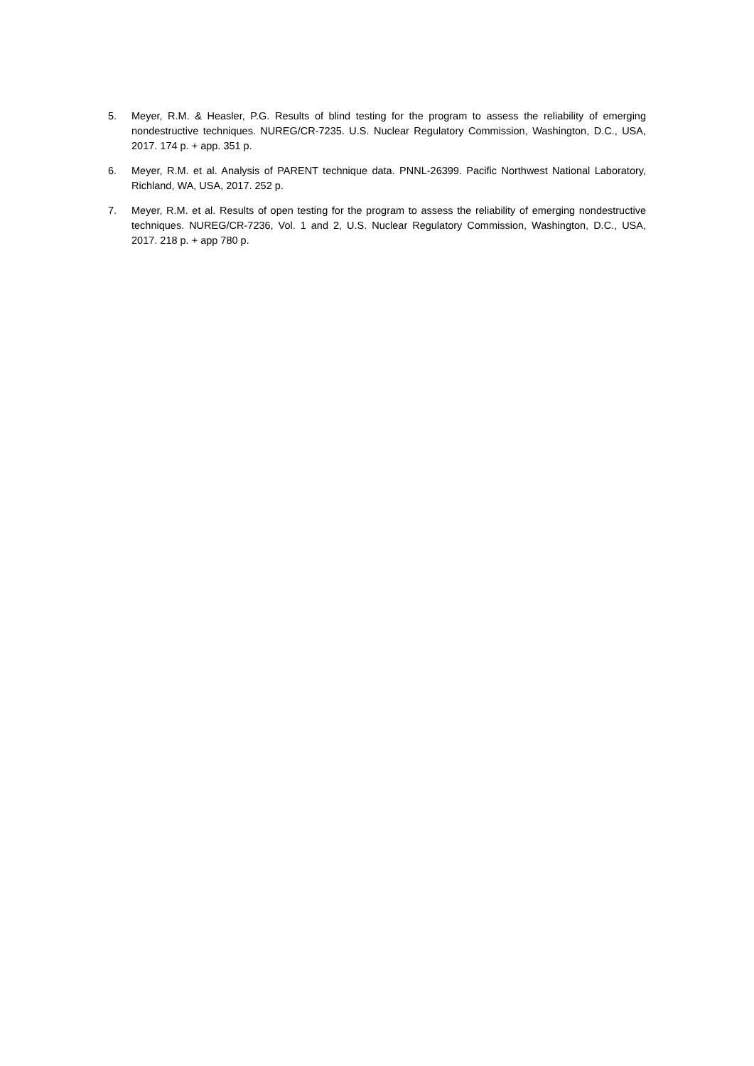5. Meyer, R.M. & Heasler, P.G. Results of blind testing for the program to assess the reliability of emerging nondestructive techniques. NUREG/CR-7235. U.S. Nuclear Regulatory Commission, Washington, D.C., USA, 2017. 174 p. + app. 351 p.
6. Meyer, R.M. et al. Analysis of PARENT technique data. PNNL-26399. Pacific Northwest National Laboratory, Richland, WA, USA, 2017. 252 p.
7. Meyer, R.M. et al. Results of open testing for the program to assess the reliability of emerging nondestructive techniques. NUREG/CR-7236, Vol. 1 and 2, U.S. Nuclear Regulatory Commission, Washington, D.C., USA, 2017. 218 p. + app 780 p.